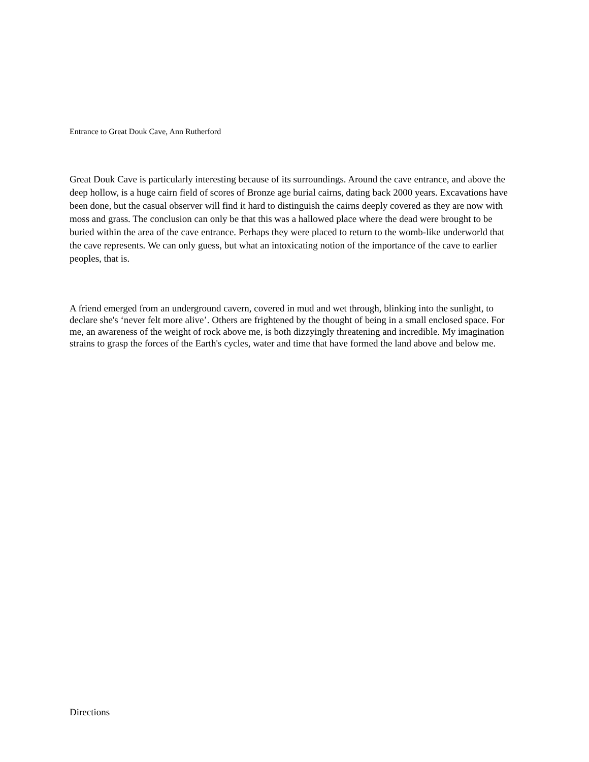Entrance to Great Douk Cave, Ann Rutherford
Great Douk Cave is particularly interesting because of its surroundings. Around the cave entrance, and above the deep hollow, is a huge cairn field of scores of Bronze age burial cairns, dating back 2000 years. Excavations have been done, but the casual observer will find it hard to distinguish the cairns deeply covered as they are now with moss and grass. The conclusion can only be that this was a hallowed place where the dead were brought to be buried within the area of the cave entrance. Perhaps they were placed to return to the womb-like underworld that the cave represents. We can only guess, but what an intoxicating notion of the importance of the cave to earlier peoples, that is.
A friend emerged from an underground cavern, covered in mud and wet through, blinking into the sunlight, to declare she's ‘never felt more alive’. Others are frightened by the thought of being in a small enclosed space. For me, an awareness of the weight of rock above me, is both dizzyingly threatening and incredible. My imagination strains to grasp the forces of the Earth's cycles, water and time that have formed the land above and below me.
Directions